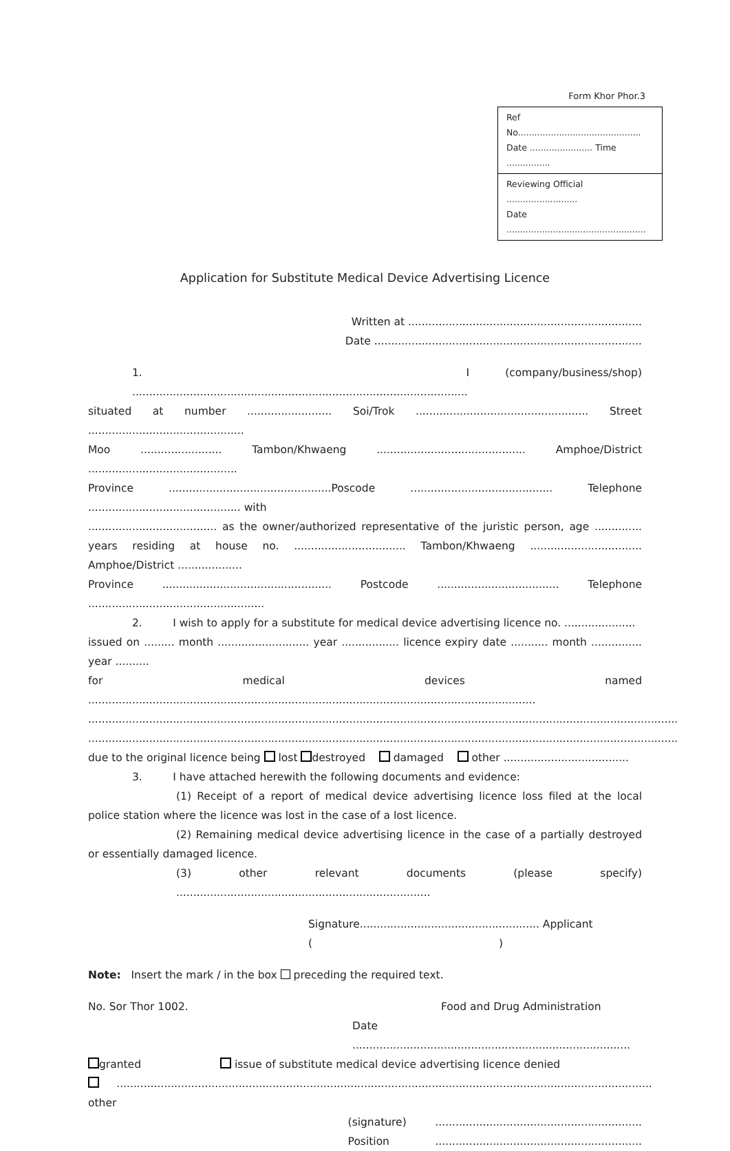Form Khor Phor.3
Ref No.............................................
Date ....................... Time ................
Reviewing Official ..........................
Date ...................................................
Application for Substitute Medical Device Advertising Licence
Written at .....................................................................
Date ...............................................................................
1. I (company/business/shop) ...................................................................................................
situated at number ......................... Soi/Trok ................................................... Street ..............................................
Moo ........................ Tambon/Khwaeng ............................................ Amphoe/District ............................................
Province ................................................Poscode .......................................... Telephone ............................................. with
...................................... as the owner/authorized representative of the juristic person, age .............. years residing at house no. ................................. Tambon/Khwaeng ................................. Amphoe/District ...................
Province .................................................. Postcode .................................... Telephone ....................................................
2. I wish to apply for a substitute for medical device advertising licence no. .....................
issued on ......... month ........................... year ................. licence expiry date ........... month ............... year ..........
for medical devices named ....................................................................................................................................
..............................................................................................................................................................................
..............................................................................................................................................................................
due to the original licence being lost destroyed damaged other .....................................
3. I have attached herewith the following documents and evidence:
(1) Receipt of a report of medical device advertising licence loss filed at the local police station where the licence was lost in the case of a lost licence.
(2) Remaining medical device advertising licence in the case of a partially destroyed or essentially damaged licence.
(3) other relevant documents (please specify) ...........................................................................
Signature..................................................... Applicant
( )
Note: Insert the mark / in the box preceding the required text.
No. Sor Thor 1002. Food and Drug Administration
Date ..................................................................................
granted issue of substitute medical device advertising licence denied
other..............................................................................................................................................................
(signature).............................................................
Position.............................................................